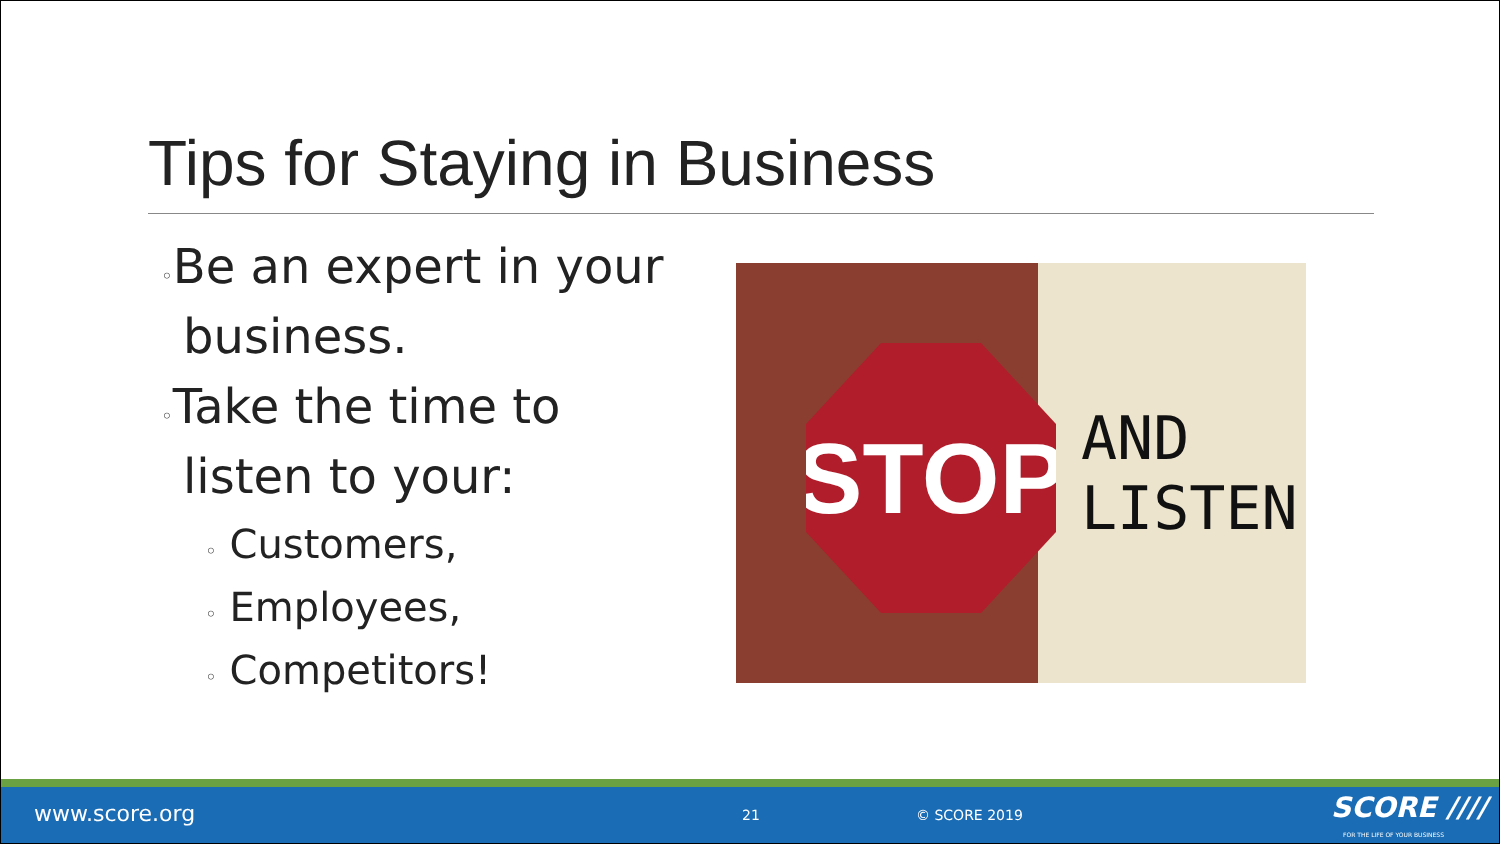Tips for Staying in Business
◦Be an expert in your business.
◦Take the time to listen to your:
◦ Customers,
◦ Employees,
◦ Competitors!
STOP
AND
LISTEN
www.score.org 21 © SCORE 2019 SCORE ////
FOR THE LIFE OF YOUR BUSINESS